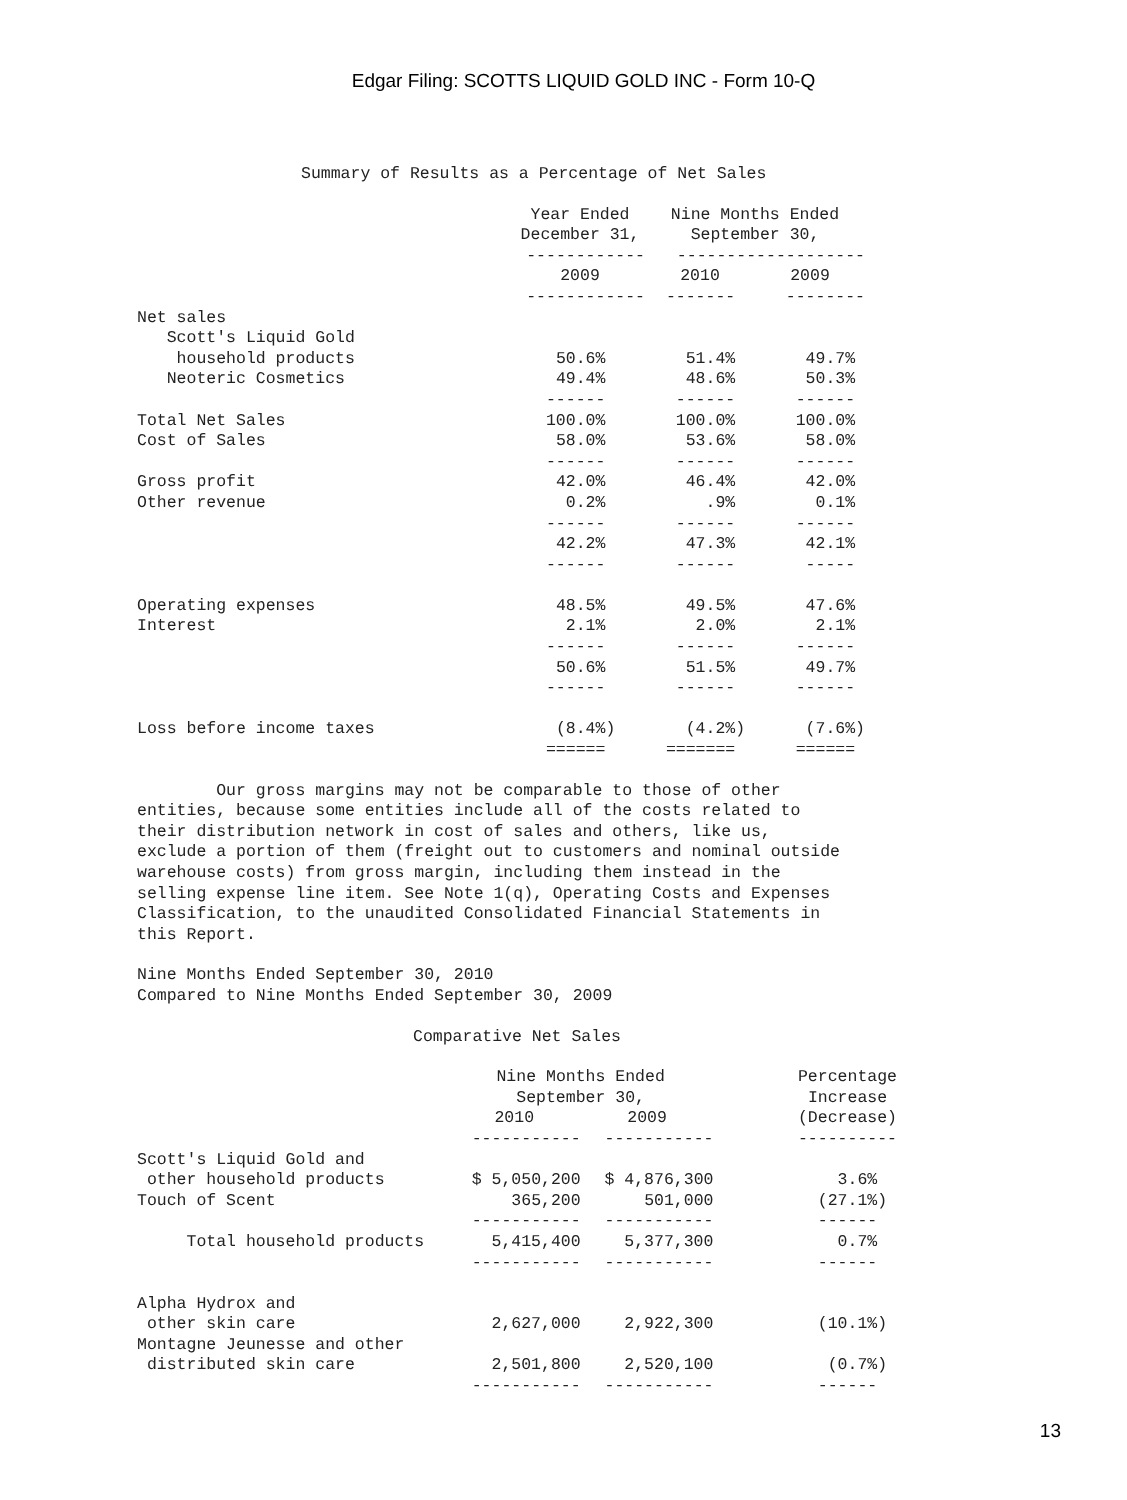Edgar Filing: SCOTTS LIQUID GOLD INC - Form 10-Q
Summary of Results as a Percentage of Net Sales
| | Year Ended | Nine Months Ended | |
| --- | --- | --- | --- |
| | December 31, | September 30, | |
| | ------------ | ------------------- | |
| | 2009 | 2010 | 2009 |
| | ------------ | ------- | -------- |
| Net sales | | | |
| Scott's Liquid Gold | | | |
| household products | 50.6% | 51.4% | 49.7% |
| Neoteric Cosmetics | 49.4% | 48.6% | 50.3% |
| | ------ | ------ | ------ |
| Total Net Sales | 100.0% | 100.0% | 100.0% |
| Cost of Sales | 58.0% | 53.6% | 58.0% |
| | ------ | ------ | ------ |
| Gross profit | 42.0% | 46.4% | 42.0% |
| Other revenue | 0.2% | .9% | 0.1% |
| | ------ | ------ | ------ |
| | 42.2% | 47.3% | 42.1% |
| | ------ | ------ | ----- |
| Operating expenses | 48.5% | 49.5% | 47.6% |
| Interest | 2.1% | 2.0% | 2.1% |
| | ------ | ------ | ------ |
| | 50.6% | 51.5% | 49.7% |
| | ------ | ------ | ------ |
| Loss before income taxes | (8.4%) | (4.2%) | (7.6%) |
| | ====== | ======= | ====== |
Our gross margins may not be comparable to those of other entities, because some entities include all of the costs related to their distribution network in cost of sales and others, like us, exclude a portion of them (freight out to customers and nominal outside warehouse costs) from gross margin, including them instead in the selling expense line item. See Note 1(q), Operating Costs and Expenses Classification, to the unaudited Consolidated Financial Statements in this Report.
Nine Months Ended September 30, 2010 Compared to Nine Months Ended September 30, 2009
Comparative Net Sales
| | Nine Months Ended | | | Percentage |
| --- | --- | --- | --- | --- |
| | September 30, | | | Increase |
| | 2010 | 2009 | | (Decrease) |
| | ----------- | ----------- | | ---------- |
| Scott's Liquid Gold and | | | | |
| other household products | $ 5,050,200 | $ 4,876,300 | | 3.6% |
| Touch of Scent | 365,200 | 501,000 | | (27.1%) |
| | ----------- | ----------- | | ------ |
| Total household products | 5,415,400 | 5,377,300 | | 0.7% |
| | ----------- | ----------- | | ------ |
| Alpha Hydrox and | | | | |
| other skin care | 2,627,000 | 2,922,300 | | (10.1%) |
| Montagne Jeunesse and other | | | | |
| distributed skin care | 2,501,800 | 2,520,100 | | (0.7%) |
| | ----------- | ----------- | | ------ |
13